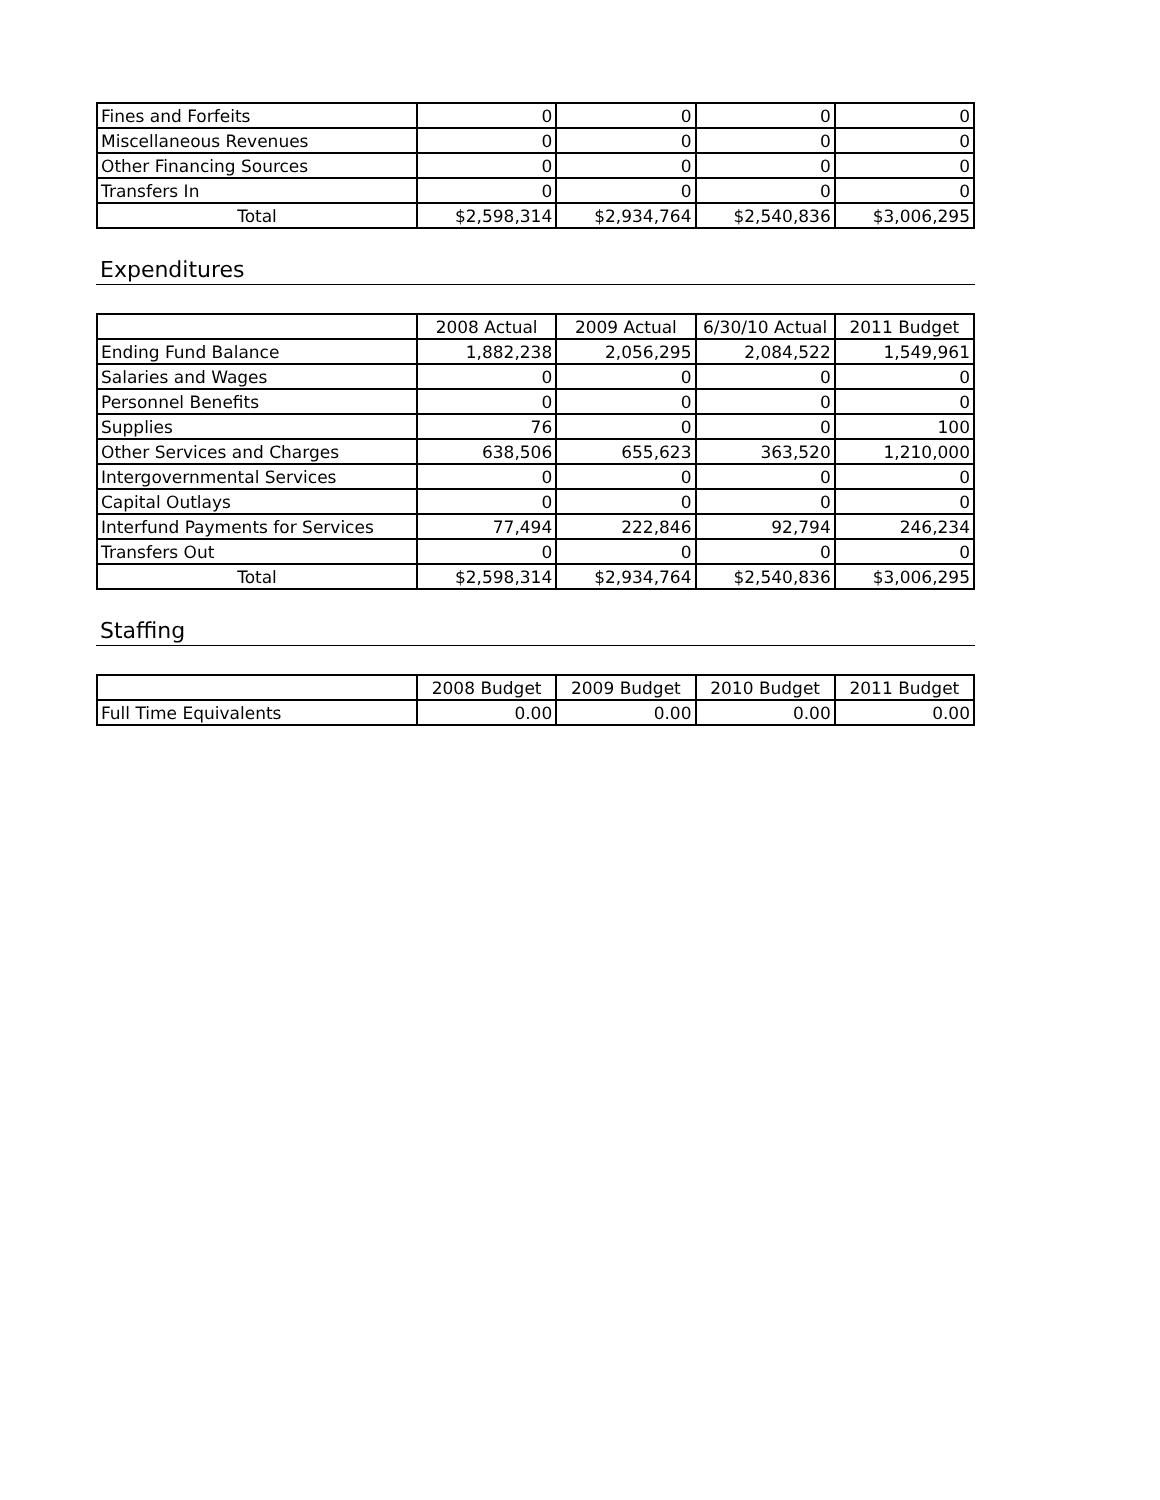| Fines and Forfeits | 0 | 0 | 0 | 0 |
| Miscellaneous Revenues | 0 | 0 | 0 | 0 |
| Other Financing Sources | 0 | 0 | 0 | 0 |
| Transfers In | 0 | 0 | 0 | 0 |
| Total | $2,598,314 | $2,934,764 | $2,540,836 | $3,006,295 |
Expenditures
| | 2008 Actual | 2009 Actual | 6/30/10 Actual | 2011 Budget |
| --- | --- | --- | --- | --- |
| Ending Fund Balance | 1,882,238 | 2,056,295 | 2,084,522 | 1,549,961 |
| Salaries and Wages | 0 | 0 | 0 | 0 |
| Personnel Benefits | 0 | 0 | 0 | 0 |
| Supplies | 76 | 0 | 0 | 100 |
| Other Services and Charges | 638,506 | 655,623 | 363,520 | 1,210,000 |
| Intergovernmental Services | 0 | 0 | 0 | 0 |
| Capital Outlays | 0 | 0 | 0 | 0 |
| Interfund Payments for Services | 77,494 | 222,846 | 92,794 | 246,234 |
| Transfers Out | 0 | 0 | 0 | 0 |
| Total | $2,598,314 | $2,934,764 | $2,540,836 | $3,006,295 |
Staffing
| | 2008 Budget | 2009 Budget | 2010 Budget | 2011 Budget |
| --- | --- | --- | --- | --- |
| Full Time Equivalents | 0.00 | 0.00 | 0.00 | 0.00 |